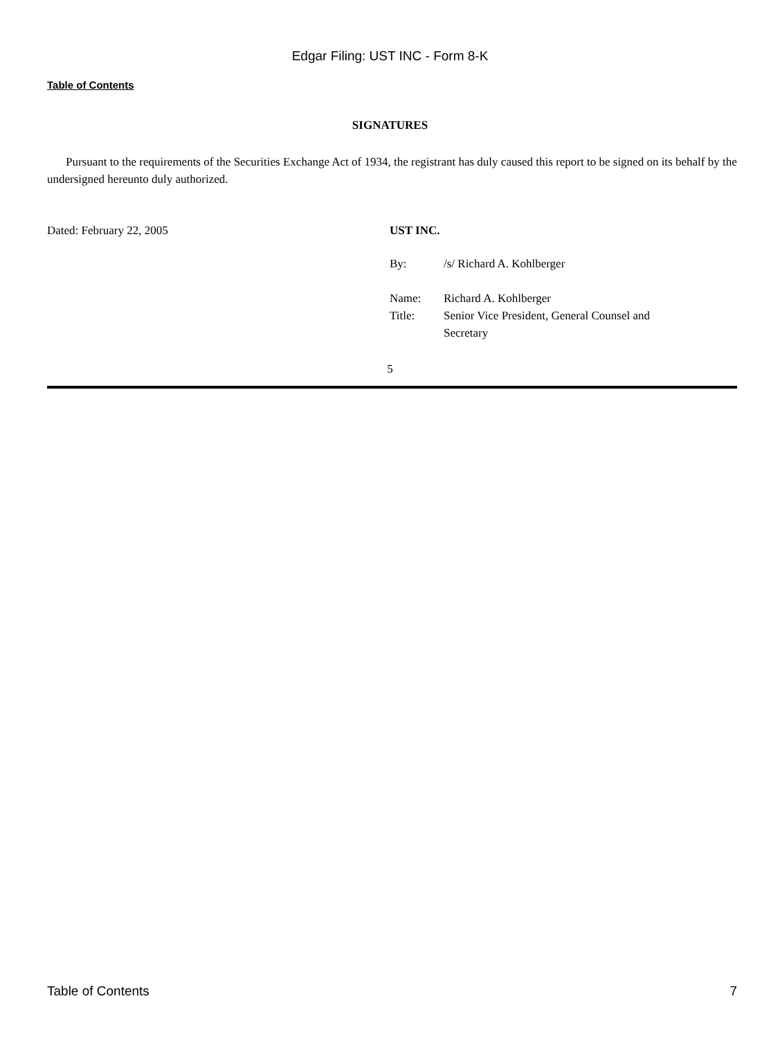Edgar Filing: UST INC - Form 8-K
Table of Contents
SIGNATURES
Pursuant to the requirements of the Securities Exchange Act of 1934, the registrant has duly caused this report to be signed on its behalf by the undersigned hereunto duly authorized.
Dated: February 22, 2005 UST INC.
| By: | /s/ Richard A. Kohlberger |
| Name: | Richard A. Kohlberger |
| Title: | Senior Vice President, General Counsel and Secretary |
5
Table of Contents 7